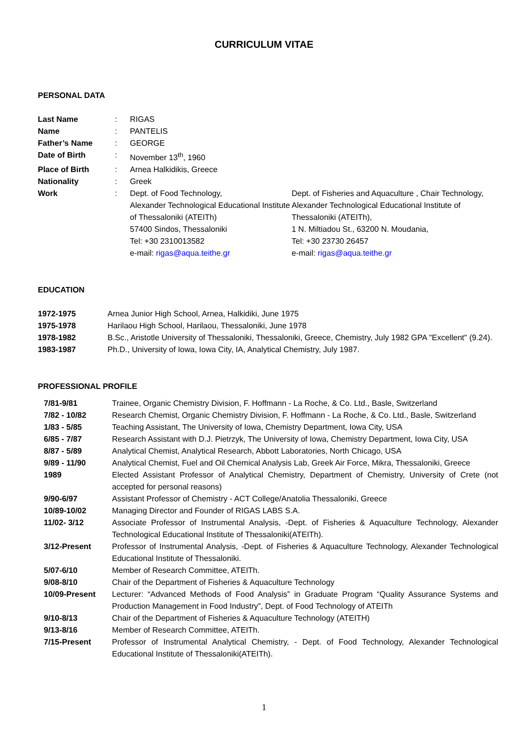CURRICULUM VITAE
PERSONAL DATA
| Last Name | : | RIGAS | |
| Name | : | PANTELIS | |
| Father’s Name | : | GEORGE | |
| Date of Birth | : | November 13<sup>th</sup>, 1960 | |
| Place of Birth | : | Arnea Halkidikis, Greece | |
| Nationality | : | Greek | |
| Work | : | Dept. of Food Technology, Alexander Technological Educational Institute of Thessaloniki (ATEITh) 57400 Sindos, Thessaloniki Tel: +30 2310013582 e-mail: rigas@aqua.teithe.gr | Dept. of Fisheries and Aquaculture , Chair Technology, Alexander Technological Educational Institute of Thessaloniki (ATEITh), 1 N. Miltiadou St., 63200 N. Moudania, Tel: +30 23730 26457 e-mail: rigas@aqua.teithe.gr |
EDUCATION
| 1972-1975 | Arnea Junior High School, Arnea, Halkidiki, June 1975 |
| 1975-1978 | Harilaou High School, Harilaou, Thessaloniki, June 1978 |
| 1978-1982 | B.Sc., Aristotle University of Thessaloniki, Thessaloniki, Greece, Chemistry, July 1982 GPA "Excellent" (9.24). |
| 1983-1987 | Ph.D., University of Iowa, Iowa City, IA, Analytical Chemistry, July 1987. |
PROFESSIONAL PROFILE
| 7/81-9/81 | Trainee, Organic Chemistry Division, F. Hoffmann - La Roche, & Co. Ltd., Basle, Switzerland |
| 7/82 - 10/82 | Research Chemist, Organic Chemistry Division, F. Hoffmann - La Roche, & Co. Ltd., Basle, Switzerland |
| 1/83 - 5/85 | Teaching Assistant, The University of Iowa, Chemistry Department, Iowa City, USA |
| 6/85 - 7/87 | Research Assistant with D.J. Pietrzyk, The University of Iowa, Chemistry Department, Iowa City, USA |
| 8/87 - 5/89 | Analytical Chemist, Analytical Research, Abbott Laboratories, North Chicago, USA |
| 9/89 - 11/90 | Analytical Chemist, Fuel and Oil Chemical Analysis Lab, Greek Air Force, Mikra, Thessaloniki, Greece |
| 1989 | Elected Assistant Professor of Analytical Chemistry, Department of Chemistry, University of Crete (not accepted for personal reasons) |
| 9/90-6/97 | Assistant Professor of Chemistry - ACT College/Anatolia Thessaloniki, Greece |
| 10/89-10/02 | Managing Director and Founder of RIGAS LABS S.A. |
| 11/02- 3/12 | Associate Professor of Instrumental Analysis, -Dept. of Fisheries & Aquaculture Technology, Alexander Technological Educational Institute of Thessaloniki(ATEITh). |
| 3/12-Present | Professor of Instrumental Analysis, -Dept. of Fisheries & Aquaculture Technology, Alexander Technological Educational Institute of Thessaloniki. |
| 5/07-6/10 | Member of Research Committee, ATEITh. |
| 9/08-8/10 | Chair of the Department of Fisheries & Aquaculture Technology |
| 10/09-Present | Lecturer: “Advanced Methods of Food Analysis” in Graduate Program “Quality Assurance Systems and Production Management in Food Industry”, Dept. of Food Technology of ATEITh |
| 9/10-8/13 | Chair of the Department of Fisheries & Aquaculture Technology (ATEITH) |
| 9/13-8/16 | Member of Research Committee, ATEITh. |
| 7/15-Present | Professor of Instrumental Analytical Chemistry, - Dept. of Food Technology, Alexander Technological Educational Institute of Thessaloniki(ATEITh). |
1